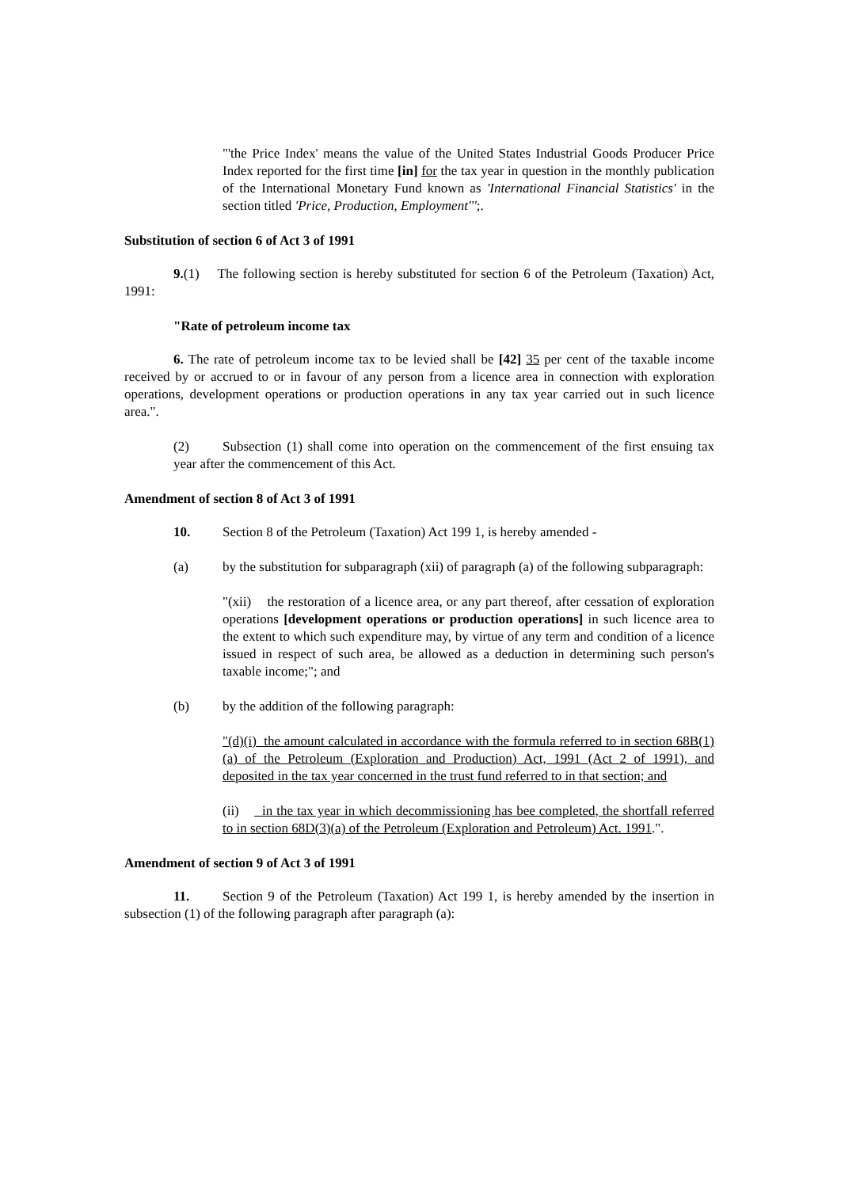"'the Price Index' means the value of the United States Industrial Goods Producer Price Index reported for the first time [in] for the tax year in question in the monthly publication of the International Monetary Fund known as 'International Financial Statistics' in the section titled 'Price, Production, Employment''';.
Substitution of section 6 of Act 3 of 1991
9.(1) The following section is hereby substituted for section 6 of the Petroleum (Taxation) Act, 1991:
"Rate of petroleum income tax
6. The rate of petroleum income tax to be levied shall be [42] 35 per cent of the taxable income received by or accrued to or in favour of any person from a licence area in connection with exploration operations, development operations or production operations in any tax year carried out in such licence area.".
(2) Subsection (1) shall come into operation on the commencement of the first ensuing tax year after the commencement of this Act.
Amendment of section 8 of Act 3 of 1991
10. Section 8 of the Petroleum (Taxation) Act 199 1, is hereby amended -
(a) by the substitution for subparagraph (xii) of paragraph (a) of the following subparagraph:
"(xii) the restoration of a licence area, or any part thereof, after cessation of exploration operations [development operations or production operations] in such licence area to the extent to which such expenditure may, by virtue of any term and condition of a licence issued in respect of such area, be allowed as a deduction in determining such person's taxable income;"; and
(b) by the addition of the following paragraph:
"(d)(i) the amount calculated in accordance with the formula referred to in section 68B(1)(a) of the Petroleum (Exploration and Production) Act, 1991 (Act 2 of 1991), and deposited in the tax year concerned in the trust fund referred to in that section; and
(ii) in the tax year in which decommissioning has bee completed, the shortfall referred to in section 68D(3)(a) of the Petroleum (Exploration and Petroleum) Act. 1991.".
Amendment of section 9 of Act 3 of 1991
11. Section 9 of the Petroleum (Taxation) Act 199 1, is hereby amended by the insertion in subsection (1) of the following paragraph after paragraph (a):